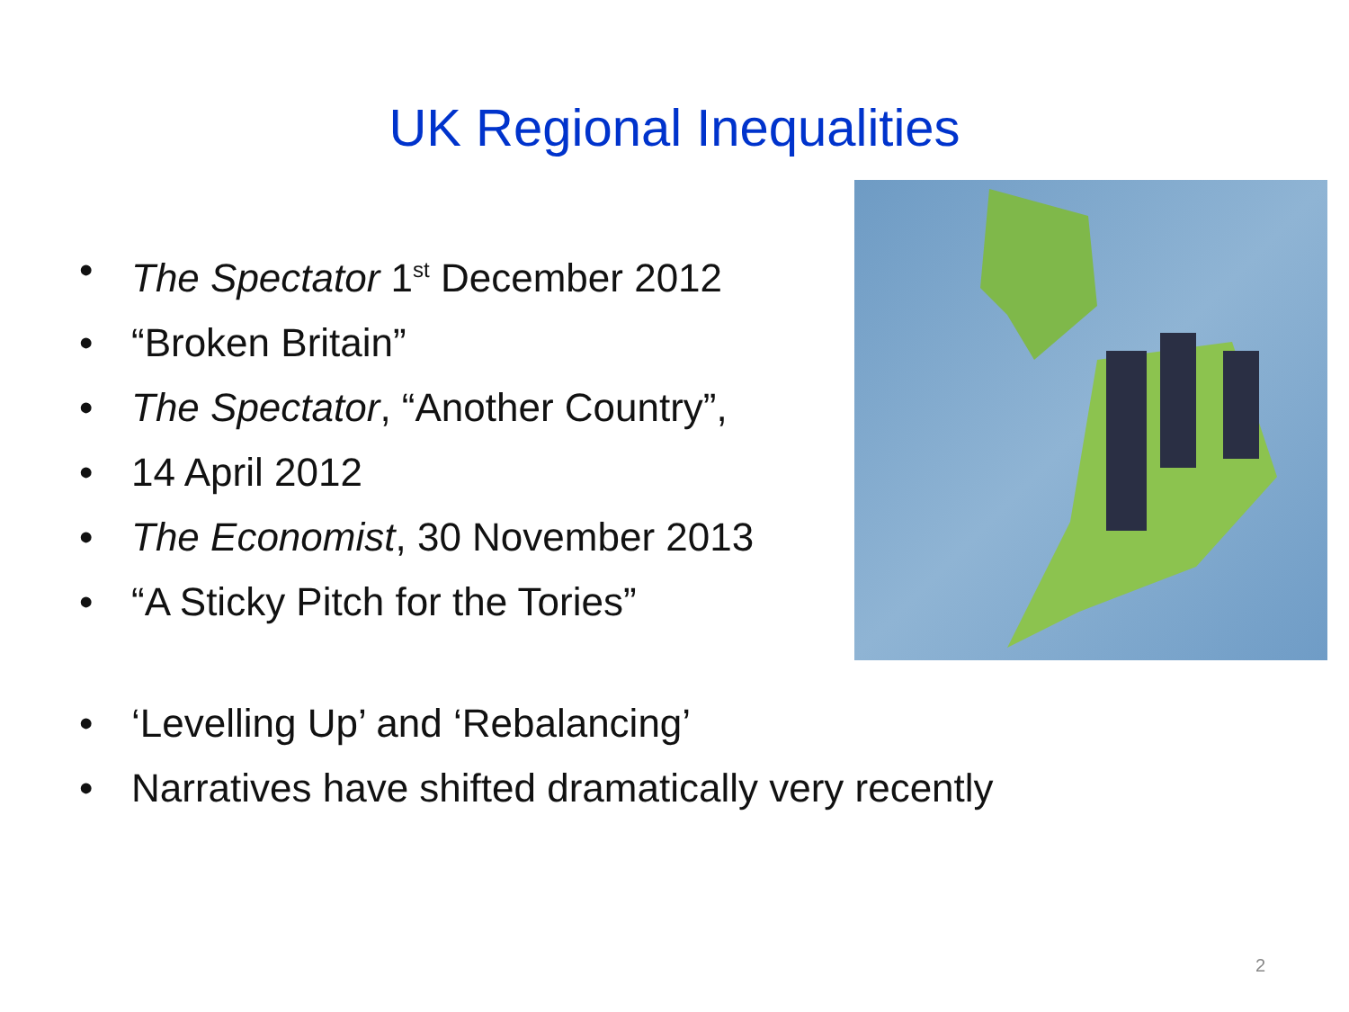UK Regional Inequalities
• The Spectator 1<sup>st</sup> December 2012
• “Broken Britain”
• The Spectator, “Another Country”,
• 14 April 2012
• The Economist, 30 November 2013
• “A Sticky Pitch for the Tories”
• ‘Levelling Up’ and ‘Rebalancing’
• Narratives have shifted dramatically very recently
2